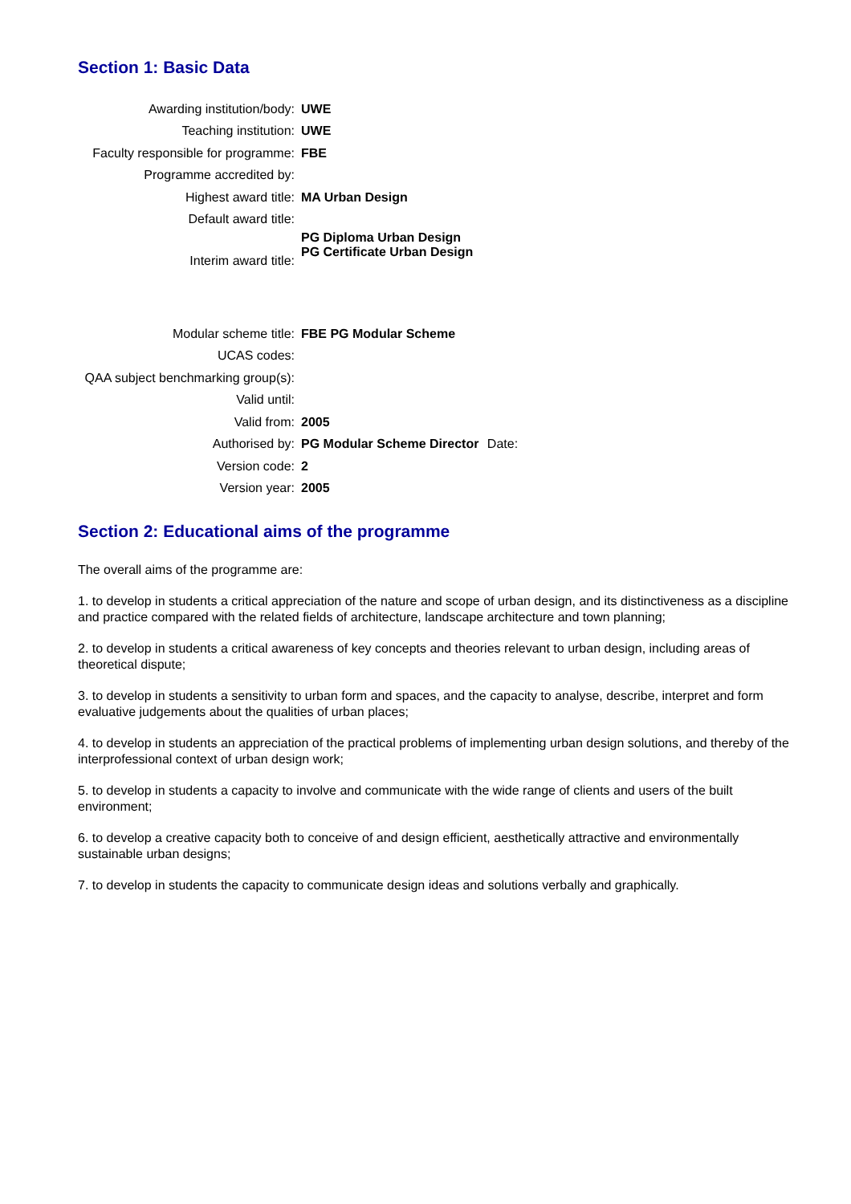Section 1: Basic Data
| Awarding institution/body: | UWE |
| Teaching institution: | UWE |
| Faculty responsible for programme: | FBE |
| Programme accredited by: | |
| Highest award title: | MA Urban Design |
| Default award title: | |
| Interim award title: | PG Diploma Urban Design PG Certificate Urban Design |
| Modular scheme title: | FBE PG Modular Scheme |
| UCAS codes: | |
| QAA subject benchmarking group(s): | |
| Valid until: | |
| Valid from: | 2005 |
| Authorised by: | PG Modular Scheme Director Date: |
| Version code: | 2 |
| Version year: | 2005 |
Section 2: Educational aims of the programme
The overall aims of the programme are:
1. to develop in students a critical appreciation of the nature and scope of urban design, and its distinctiveness as a discipline and practice compared with the related fields of architecture, landscape architecture and town planning;
2. to develop in students a critical awareness of key concepts and theories relevant to urban design, including areas of theoretical dispute;
3. to develop in students a sensitivity to urban form and spaces, and the capacity to analyse, describe, interpret and form evaluative judgements about the qualities of urban places;
4. to develop in students an appreciation of the practical problems of implementing urban design solutions, and thereby of the interprofessional context of urban design work;
5. to develop in students a capacity to involve and communicate with the wide range of clients and users of the built environment;
6. to develop a creative capacity both to conceive of and design efficient, aesthetically attractive and environmentally sustainable urban designs;
7. to develop in students the capacity to communicate design ideas and solutions verbally and graphically.